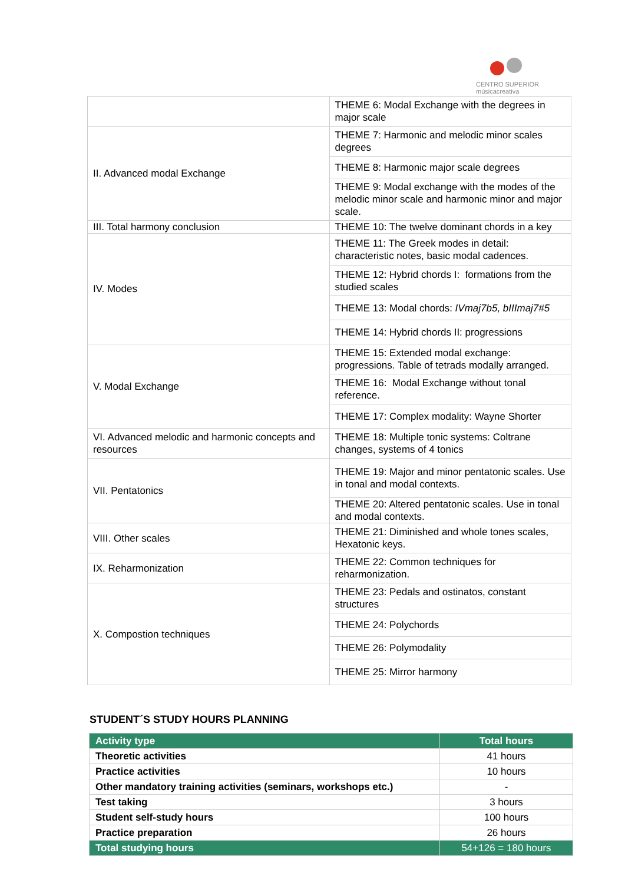CENTRO SUPERIOR
músicacreativa
| | THEME 6: Modal Exchange with the degrees in major scale |
| II. Advanced modal Exchange | THEME 7: Harmonic and melodic minor scales degrees |
| | THEME 8: Harmonic major scale degrees |
| | THEME 9: Modal exchange with the modes of the melodic minor scale and harmonic minor and major scale. |
| III. Total harmony conclusion | THEME 10: The twelve dominant chords in a key |
| IV. Modes | THEME 11: The Greek modes in detail: characteristic notes, basic modal cadences. |
| | THEME 12: Hybrid chords I: formations from the studied scales |
| | THEME 13: Modal chords: IVmaj7b5, bIIImaj7#5 |
| | THEME 14: Hybrid chords II: progressions |
| V. Modal Exchange | THEME 15: Extended modal exchange: progressions. Table of tetrads modally arranged. |
| | THEME 16: Modal Exchange without tonal reference. |
| | THEME 17: Complex modality: Wayne Shorter |
| VI. Advanced melodic and harmonic concepts and resources | THEME 18: Multiple tonic systems: Coltrane changes, systems of 4 tonics |
| VII. Pentatonics | THEME 19: Major and minor pentatonic scales. Use in tonal and modal contexts. |
| | THEME 20: Altered pentatonic scales. Use in tonal and modal contexts. |
| VIII. Other scales | THEME 21: Diminished and whole tones scales, Hexatonic keys. |
| IX. Reharmonization | THEME 22: Common techniques for reharmonization. |
| X. Compostion techniques | THEME 23: Pedals and ostinatos, constant structures |
| | THEME 24: Polychords |
| | THEME 26: Polymodality |
| | THEME 25: Mirror harmony |
STUDENT´S STUDY HOURS PLANNING
| Activity type | Total hours |
| --- | --- |
| Theoretic activities | 41 hours |
| Practice activities | 10 hours |
| Other mandatory training activities (seminars, workshops etc.) | - |
| Test taking | 3 hours |
| Student self-study hours | 100 hours |
| Practice preparation | 26 hours |
| Total studying hours | 54+126 = 180 hours |